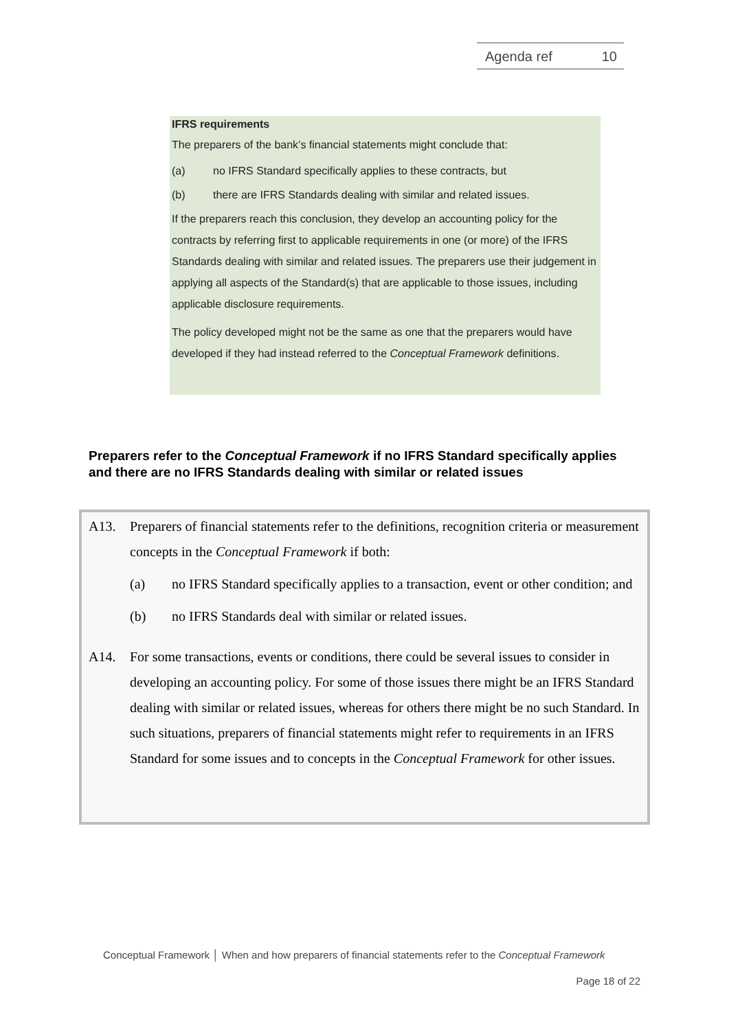Agenda ref 10
IFRS requirements
The preparers of the bank’s financial statements might conclude that:
(a) no IFRS Standard specifically applies to these contracts, but
(b) there are IFRS Standards dealing with similar and related issues.
If the preparers reach this conclusion, they develop an accounting policy for the contracts by referring first to applicable requirements in one (or more) of the IFRS Standards dealing with similar and related issues. The preparers use their judgement in applying all aspects of the Standard(s) that are applicable to those issues, including applicable disclosure requirements.
The policy developed might not be the same as one that the preparers would have developed if they had instead referred to the Conceptual Framework definitions.
Preparers refer to the Conceptual Framework if no IFRS Standard specifically applies and there are no IFRS Standards dealing with similar or related issues
A13. Preparers of financial statements refer to the definitions, recognition criteria or measurement concepts in the Conceptual Framework if both:
(a) no IFRS Standard specifically applies to a transaction, event or other condition; and
(b) no IFRS Standards deal with similar or related issues.
A14. For some transactions, events or conditions, there could be several issues to consider in developing an accounting policy. For some of those issues there might be an IFRS Standard dealing with similar or related issues, whereas for others there might be no such Standard. In such situations, preparers of financial statements might refer to requirements in an IFRS Standard for some issues and to concepts in the Conceptual Framework for other issues.
Conceptual Framework │ When and how preparers of financial statements refer to the Conceptual Framework
Page 18 of 22